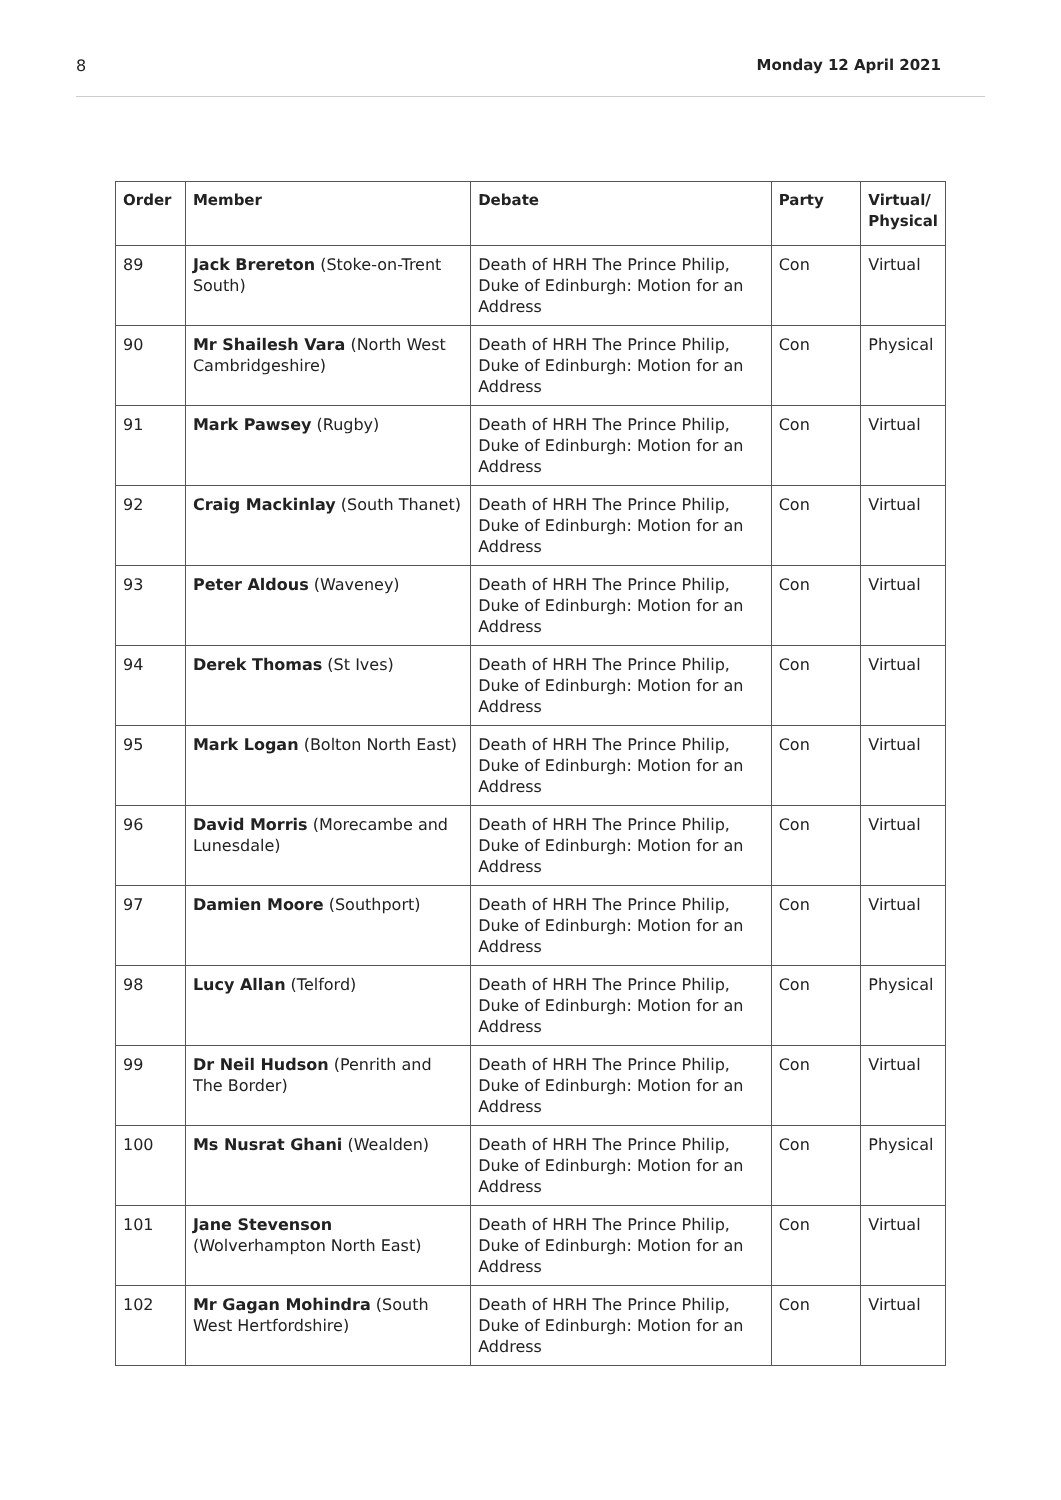8 Monday 12 April 2021
| Order | Member | Debate | Party | Virtual/ Physical |
| --- | --- | --- | --- | --- |
| 89 | Jack Brereton (Stoke-on-Trent South) | Death of HRH The Prince Philip, Duke of Edinburgh: Motion for an Address | Con | Virtual |
| 90 | Mr Shailesh Vara (North West Cambridgeshire) | Death of HRH The Prince Philip, Duke of Edinburgh: Motion for an Address | Con | Physical |
| 91 | Mark Pawsey (Rugby) | Death of HRH The Prince Philip, Duke of Edinburgh: Motion for an Address | Con | Virtual |
| 92 | Craig Mackinlay (South Thanet) | Death of HRH The Prince Philip, Duke of Edinburgh: Motion for an Address | Con | Virtual |
| 93 | Peter Aldous (Waveney) | Death of HRH The Prince Philip, Duke of Edinburgh: Motion for an Address | Con | Virtual |
| 94 | Derek Thomas (St Ives) | Death of HRH The Prince Philip, Duke of Edinburgh: Motion for an Address | Con | Virtual |
| 95 | Mark Logan (Bolton North East) | Death of HRH The Prince Philip, Duke of Edinburgh: Motion for an Address | Con | Virtual |
| 96 | David Morris (Morecambe and Lunesdale) | Death of HRH The Prince Philip, Duke of Edinburgh: Motion for an Address | Con | Virtual |
| 97 | Damien Moore (Southport) | Death of HRH The Prince Philip, Duke of Edinburgh: Motion for an Address | Con | Virtual |
| 98 | Lucy Allan (Telford) | Death of HRH The Prince Philip, Duke of Edinburgh: Motion for an Address | Con | Physical |
| 99 | Dr Neil Hudson (Penrith and The Border) | Death of HRH The Prince Philip, Duke of Edinburgh: Motion for an Address | Con | Virtual |
| 100 | Ms Nusrat Ghani (Wealden) | Death of HRH The Prince Philip, Duke of Edinburgh: Motion for an Address | Con | Physical |
| 101 | Jane Stevenson (Wolverhampton North East) | Death of HRH The Prince Philip, Duke of Edinburgh: Motion for an Address | Con | Virtual |
| 102 | Mr Gagan Mohindra (South West Hertfordshire) | Death of HRH The Prince Philip, Duke of Edinburgh: Motion for an Address | Con | Virtual |